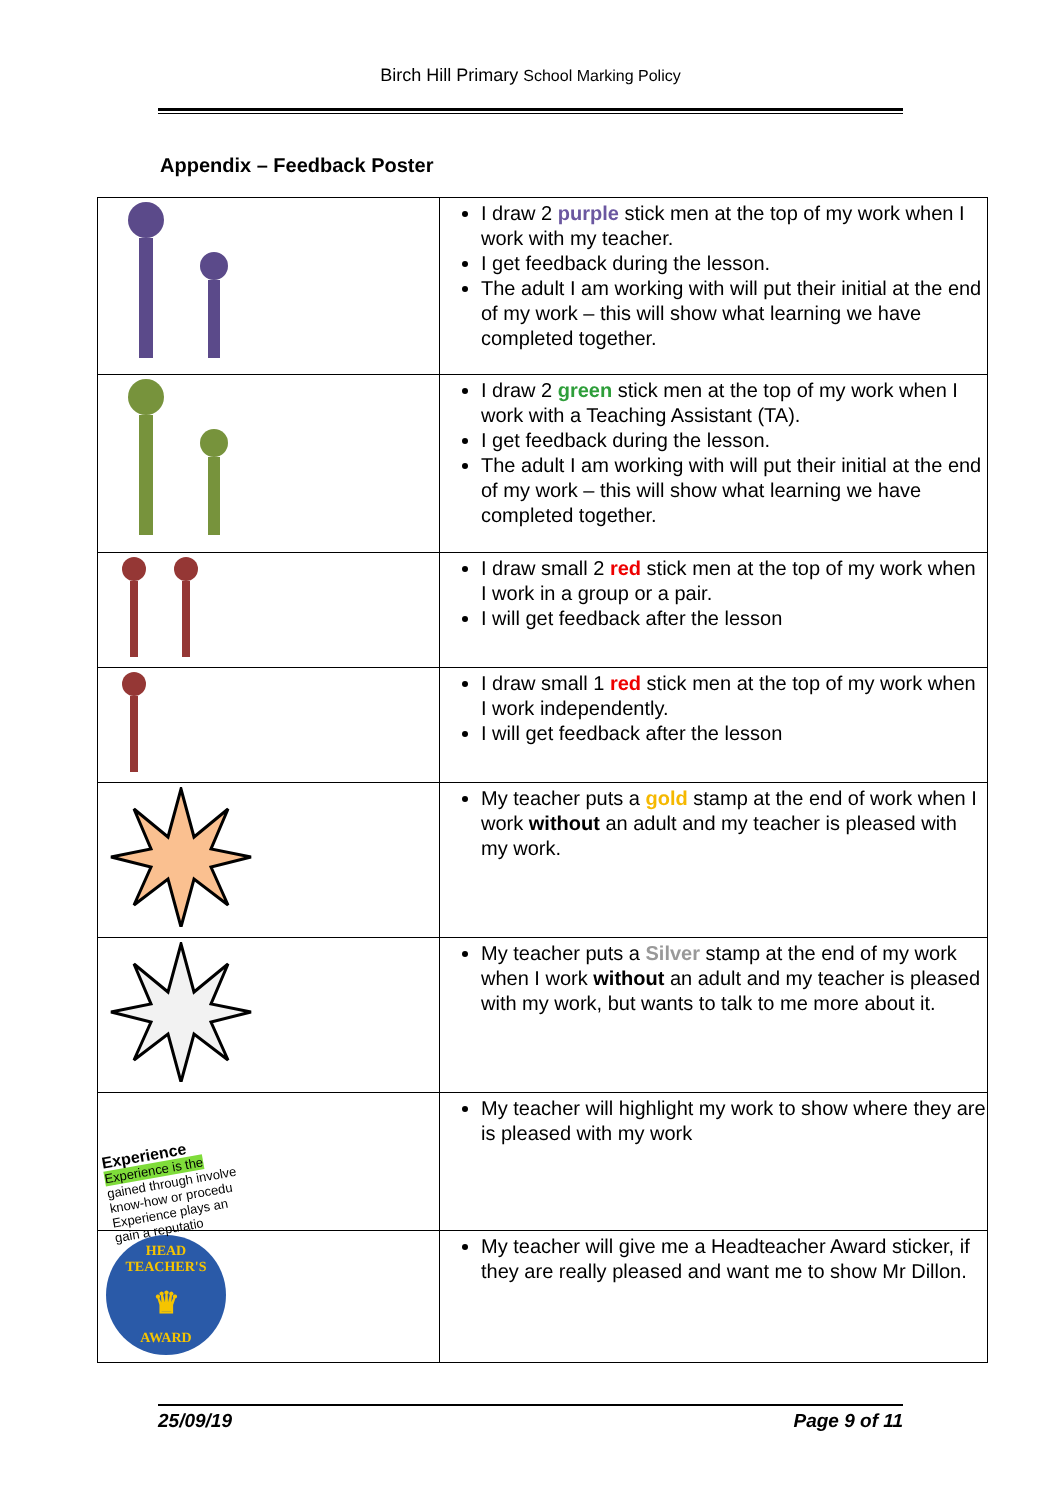Birch Hill Primary School Marking Policy
Appendix – Feedback Poster
| | I draw 2 purple stick men at the top of my work when I work with my teacher. I get feedback during the lesson. The adult I am working with will put their initial at the end of my work – this will show what learning we have completed together. |
| | I draw 2 green stick men at the top of my work when I work with a Teaching Assistant (TA). I get feedback during the lesson. The adult I am working with will put their initial at the end of my work – this will show what learning we have completed together. |
| | I draw small 2 red stick men at the top of my work when I work in a group or a pair. I will get feedback after the lesson |
| | I draw small 1 red stick men at the top of my work when I work independently. I will get feedback after the lesson |
| | My teacher puts a gold stamp at the end of work when I work without an adult and my teacher is pleased with my work. |
| | My teacher puts a Silver stamp at the end of my work when I work without an adult and my teacher is pleased with my work, but wants to talk to me more about it. |
| Experience Experience is the gained through involve know-how or procedu Experience plays an gain a reputatio | My teacher will highlight my work to show where they are is pleased with my work |
| HEAD TEACHER'S ♛ AWARD | My teacher will give me a Headteacher Award sticker, if they are really pleased and want me to show Mr Dillon. |
25/09/19 Page 9 of 11